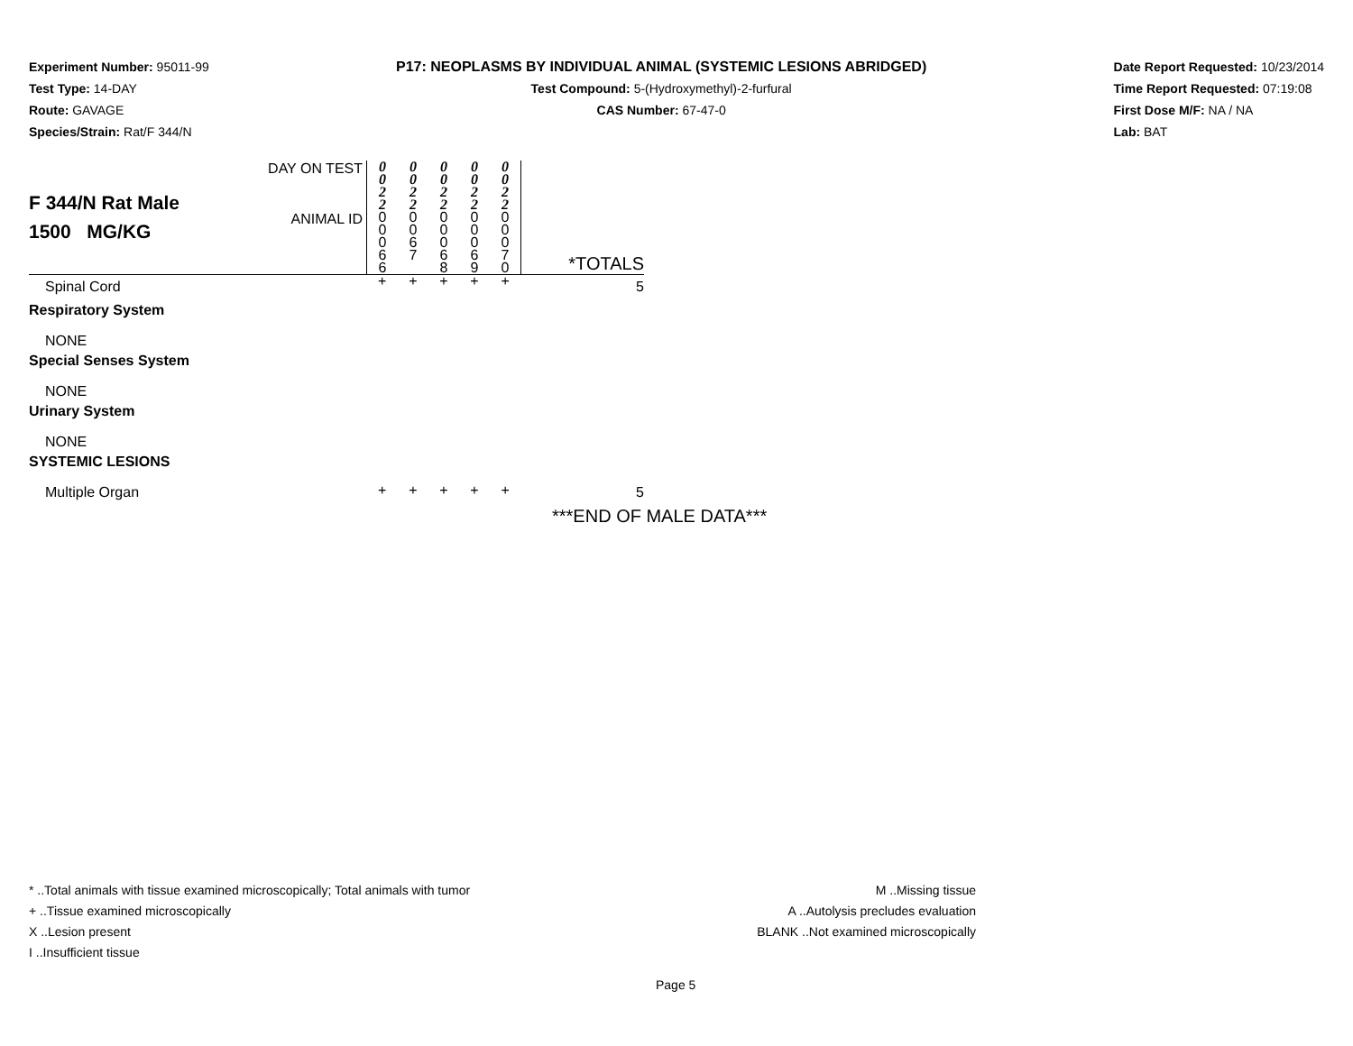Experiment Number: 95011-99
Test Type: 14-DAY
Route: GAVAGE
Species/Strain: Rat/F 344/N
P17: NEOPLASMS BY INDIVIDUAL ANIMAL (SYSTEMIC LESIONS ABRIDGED)
Test Compound: 5-(Hydroxymethyl)-2-furfural
CAS Number: 67-47-0
Date Report Requested: 10/23/2014
Time Report Requested: 07:19:08
First Dose M/F: NA / NA
Lab: BAT
| F 344/N Rat Male 1500 MG/KG | DAY ON TEST | 0 0 2 2 | 0 0 2 2 | 0 0 2 2 | 0 0 2 2 | 0 0 2 2 | *TOTALS |
| | ANIMAL ID | 0 0 0 6 6 | 0 0 6 7 | 0 0 0 6 8 | 0 0 0 6 9 | 0 0 0 7 0 | |
| Spinal Cord | | + | + | + | + | + | 5 |
| Respiratory System | | | | | | | |
| NONE | | | | | | | |
| Special Senses System | | | | | | | |
| NONE | | | | | | | |
| Urinary System | | | | | | | |
| NONE | | | | | | | |
| SYSTEMIC LESIONS | | | | | | | |
| Multiple Organ | | + | + | + | + | + | 5 |
***END OF MALE DATA***
* ..Total animals with tissue examined microscopically; Total animals with tumor
+ ..Tissue examined microscopically
X ..Lesion present
I ..Insufficient tissue
M ..Missing tissue
A ..Autolysis precludes evaluation
BLANK ..Not examined microscopically
Page 5